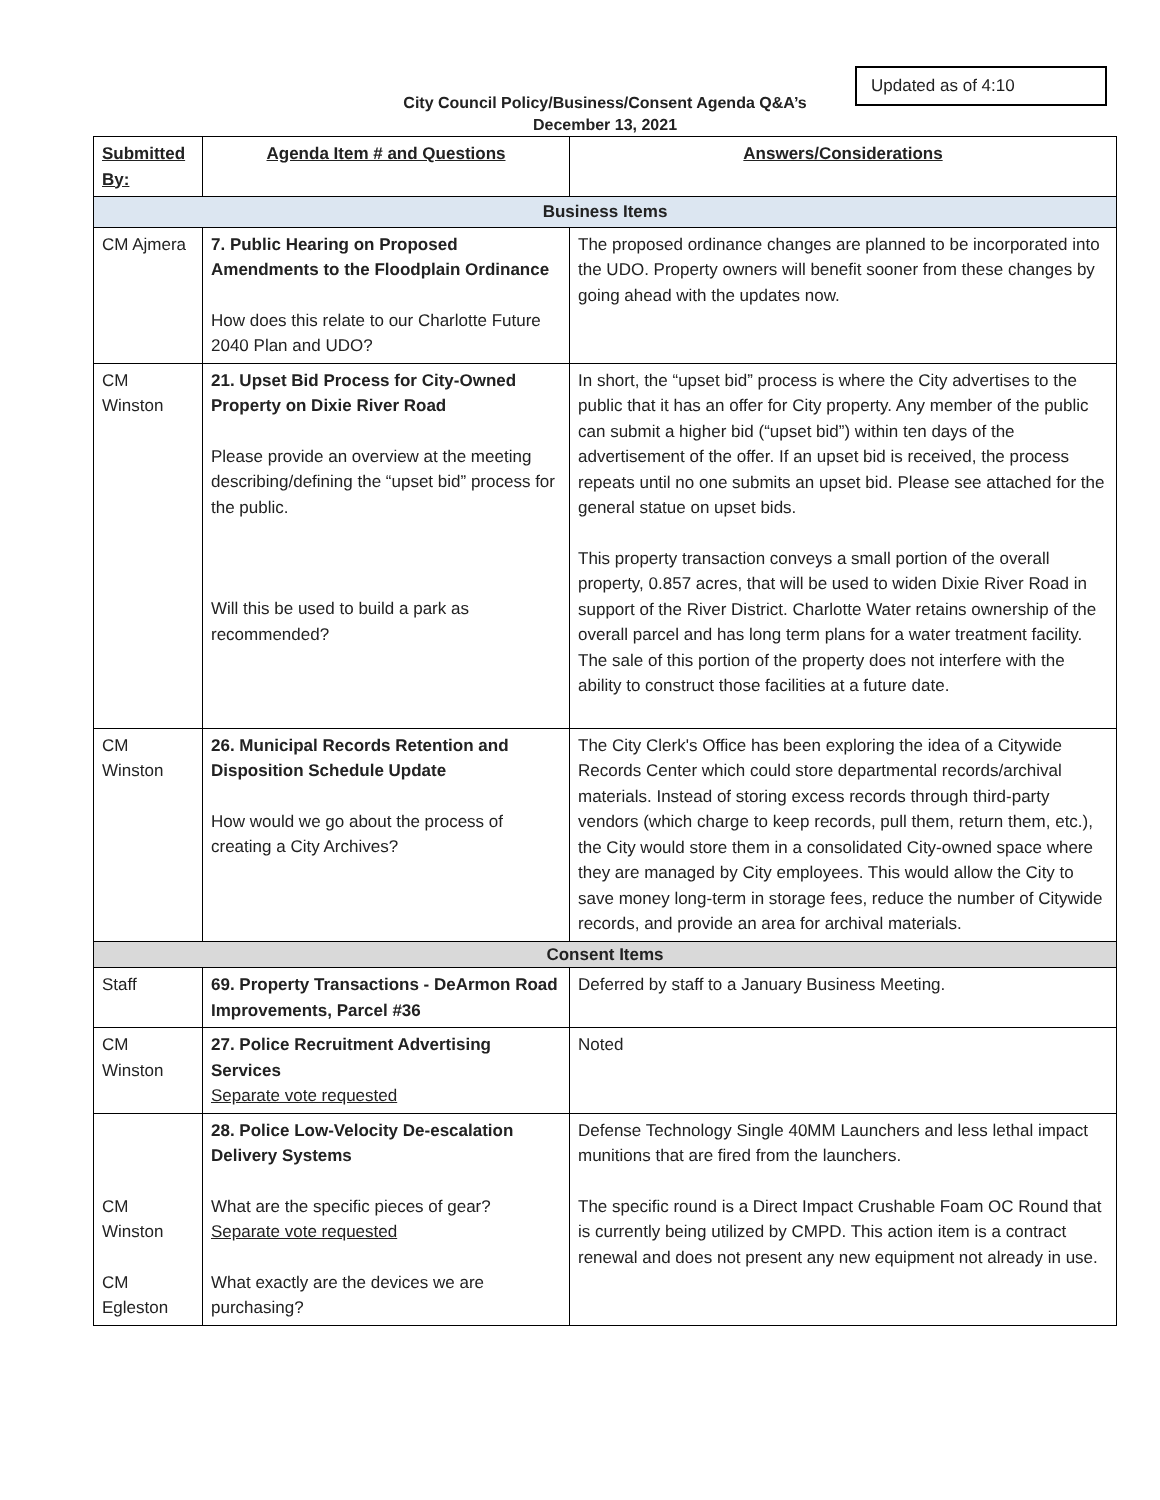Updated as of 4:10
City Council Policy/Business/Consent Agenda Q&A’s
December 13, 2021
| Submitted By: | Agenda Item # and Questions | Answers/Considerations |
| --- | --- | --- |
| Business Items | | |
| CM Ajmera | 7. Public Hearing on Proposed Amendments to the Floodplain Ordinance How does this relate to our Charlotte Future 2040 Plan and UDO? | The proposed ordinance changes are planned to be incorporated into the UDO. Property owners will benefit sooner from these changes by going ahead with the updates now. |
| CM Winston | 21. Upset Bid Process for City-Owned Property on Dixie River Road Please provide an overview at the meeting describing/defining the “upset bid” process for the public. Will this be used to build a park as recommended? | In short, the “upset bid” process is where the City advertises to the public that it has an offer for City property. Any member of the public can submit a higher bid (“upset bid”) within ten days of the advertisement of the offer. If an upset bid is received, the process repeats until no one submits an upset bid. Please see attached for the general statue on upset bids. This property transaction conveys a small portion of the overall property, 0.857 acres, that will be used to widen Dixie River Road in support of the River District. Charlotte Water retains ownership of the overall parcel and has long term plans for a water treatment facility. The sale of this portion of the property does not interfere with the ability to construct those facilities at a future date. |
| CM Winston | 26. Municipal Records Retention and Disposition Schedule Update How would we go about the process of creating a City Archives? | The City Clerk's Office has been exploring the idea of a Citywide Records Center which could store departmental records/archival materials. Instead of storing excess records through third-party vendors (which charge to keep records, pull them, return them, etc.), the City would store them in a consolidated City-owned space where they are managed by City employees. This would allow the City to save money long-term in storage fees, reduce the number of Citywide records, and provide an area for archival materials. |
| Consent Items | | |
| Staff | 69. Property Transactions - DeArmon Road Improvements, Parcel #36 | Deferred by staff to a January Business Meeting. |
| CM Winston | 27. Police Recruitment Advertising Services Separate vote requested | Noted |
| CM Winston CM Egleston | 28. Police Low-Velocity De-escalation Delivery Systems What are the specific pieces of gear? Separate vote requested What exactly are the devices we are purchasing? | Defense Technology Single 40MM Launchers and less lethal impact munitions that are fired from the launchers. The specific round is a Direct Impact Crushable Foam OC Round that is currently being utilized by CMPD. This action item is a contract renewal and does not present any new equipment not already in use. |